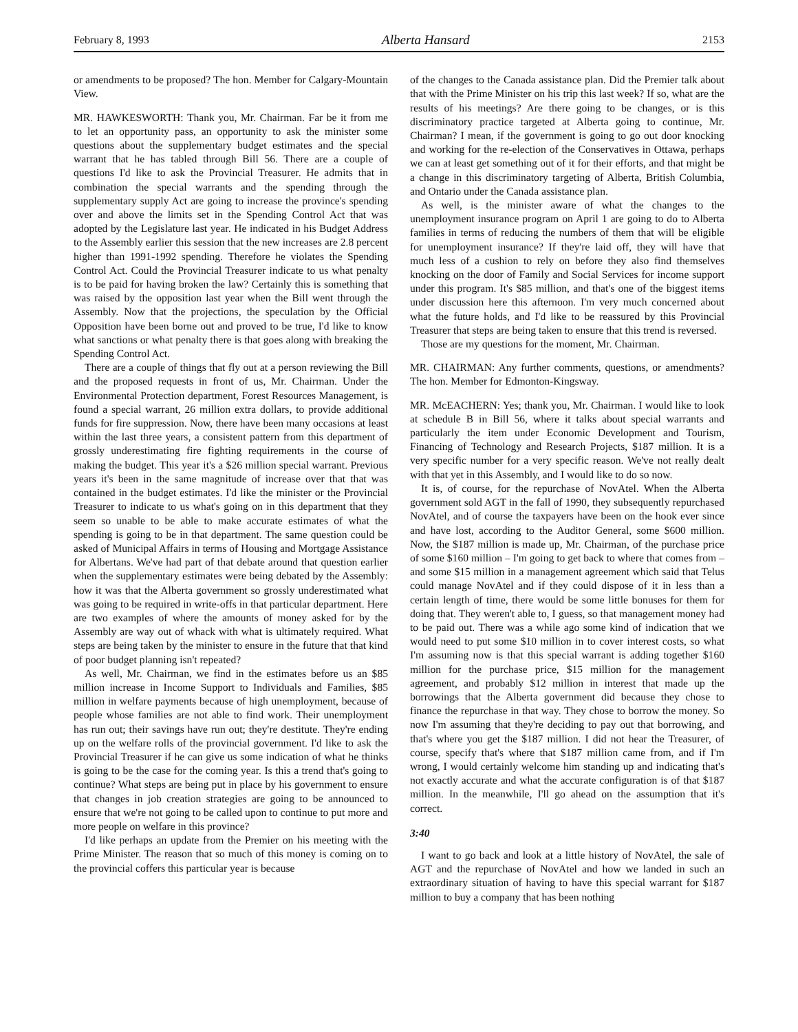February 8, 1993 Alberta Hansard 2153
or amendments to be proposed? The hon. Member for Calgary-Mountain View.
MR. HAWKESWORTH: Thank you, Mr. Chairman. Far be it from me to let an opportunity pass, an opportunity to ask the minister some questions about the supplementary budget estimates and the special warrant that he has tabled through Bill 56. There are a couple of questions I'd like to ask the Provincial Treasurer. He admits that in combination the special warrants and the spending through the supplementary supply Act are going to increase the province's spending over and above the limits set in the Spending Control Act that was adopted by the Legislature last year. He indicated in his Budget Address to the Assembly earlier this session that the new increases are 2.8 percent higher than 1991-1992 spending. Therefore he violates the Spending Control Act. Could the Provincial Treasurer indicate to us what penalty is to be paid for having broken the law? Certainly this is something that was raised by the opposition last year when the Bill went through the Assembly. Now that the projections, the speculation by the Official Opposition have been borne out and proved to be true, I'd like to know what sanctions or what penalty there is that goes along with breaking the Spending Control Act.
There are a couple of things that fly out at a person reviewing the Bill and the proposed requests in front of us, Mr. Chairman. Under the Environmental Protection department, Forest Resources Management, is found a special warrant, 26 million extra dollars, to provide additional funds for fire suppression. Now, there have been many occasions at least within the last three years, a consistent pattern from this department of grossly underestimating fire fighting requirements in the course of making the budget. This year it's a $26 million special warrant. Previous years it's been in the same magnitude of increase over that that was contained in the budget estimates. I'd like the minister or the Provincial Treasurer to indicate to us what's going on in this department that they seem so unable to be able to make accurate estimates of what the spending is going to be in that department. The same question could be asked of Municipal Affairs in terms of Housing and Mortgage Assistance for Albertans. We've had part of that debate around that question earlier when the supplementary estimates were being debated by the Assembly: how it was that the Alberta government so grossly underestimated what was going to be required in write-offs in that particular department. Here are two examples of where the amounts of money asked for by the Assembly are way out of whack with what is ultimately required. What steps are being taken by the minister to ensure in the future that that kind of poor budget planning isn't repeated?
As well, Mr. Chairman, we find in the estimates before us an $85 million increase in Income Support to Individuals and Families, $85 million in welfare payments because of high unemployment, because of people whose families are not able to find work. Their unemployment has run out; their savings have run out; they're destitute. They're ending up on the welfare rolls of the provincial government. I'd like to ask the Provincial Treasurer if he can give us some indication of what he thinks is going to be the case for the coming year. Is this a trend that's going to continue? What steps are being put in place by his government to ensure that changes in job creation strategies are going to be announced to ensure that we're not going to be called upon to continue to put more and more people on welfare in this province?
I'd like perhaps an update from the Premier on his meeting with the Prime Minister. The reason that so much of this money is coming on to the provincial coffers this particular year is because
of the changes to the Canada assistance plan. Did the Premier talk about that with the Prime Minister on his trip this last week? If so, what are the results of his meetings? Are there going to be changes, or is this discriminatory practice targeted at Alberta going to continue, Mr. Chairman? I mean, if the government is going to go out door knocking and working for the re-election of the Conservatives in Ottawa, perhaps we can at least get something out of it for their efforts, and that might be a change in this discriminatory targeting of Alberta, British Columbia, and Ontario under the Canada assistance plan.
As well, is the minister aware of what the changes to the unemployment insurance program on April 1 are going to do to Alberta families in terms of reducing the numbers of them that will be eligible for unemployment insurance? If they're laid off, they will have that much less of a cushion to rely on before they also find themselves knocking on the door of Family and Social Services for income support under this program. It's $85 million, and that's one of the biggest items under discussion here this afternoon. I'm very much concerned about what the future holds, and I'd like to be reassured by this Provincial Treasurer that steps are being taken to ensure that this trend is reversed.
Those are my questions for the moment, Mr. Chairman.
MR. CHAIRMAN: Any further comments, questions, or amendments? The hon. Member for Edmonton-Kingsway.
MR. McEACHERN: Yes; thank you, Mr. Chairman. I would like to look at schedule B in Bill 56, where it talks about special warrants and particularly the item under Economic Development and Tourism, Financing of Technology and Research Projects, $187 million. It is a very specific number for a very specific reason. We've not really dealt with that yet in this Assembly, and I would like to do so now.
It is, of course, for the repurchase of NovAtel. When the Alberta government sold AGT in the fall of 1990, they subsequently repurchased NovAtel, and of course the taxpayers have been on the hook ever since and have lost, according to the Auditor General, some $600 million. Now, the $187 million is made up, Mr. Chairman, of the purchase price of some $160 million – I'm going to get back to where that comes from – and some $15 million in a management agreement which said that Telus could manage NovAtel and if they could dispose of it in less than a certain length of time, there would be some little bonuses for them for doing that. They weren't able to, I guess, so that management money had to be paid out. There was a while ago some kind of indication that we would need to put some $10 million in to cover interest costs, so what I'm assuming now is that this special warrant is adding together $160 million for the purchase price, $15 million for the management agreement, and probably $12 million in interest that made up the borrowings that the Alberta government did because they chose to finance the repurchase in that way. They chose to borrow the money. So now I'm assuming that they're deciding to pay out that borrowing, and that's where you get the $187 million. I did not hear the Treasurer, of course, specify that's where that $187 million came from, and if I'm wrong, I would certainly welcome him standing up and indicating that's not exactly accurate and what the accurate configuration is of that $187 million. In the meanwhile, I'll go ahead on the assumption that it's correct.
3:40
I want to go back and look at a little history of NovAtel, the sale of AGT and the repurchase of NovAtel and how we landed in such an extraordinary situation of having to have this special warrant for $187 million to buy a company that has been nothing